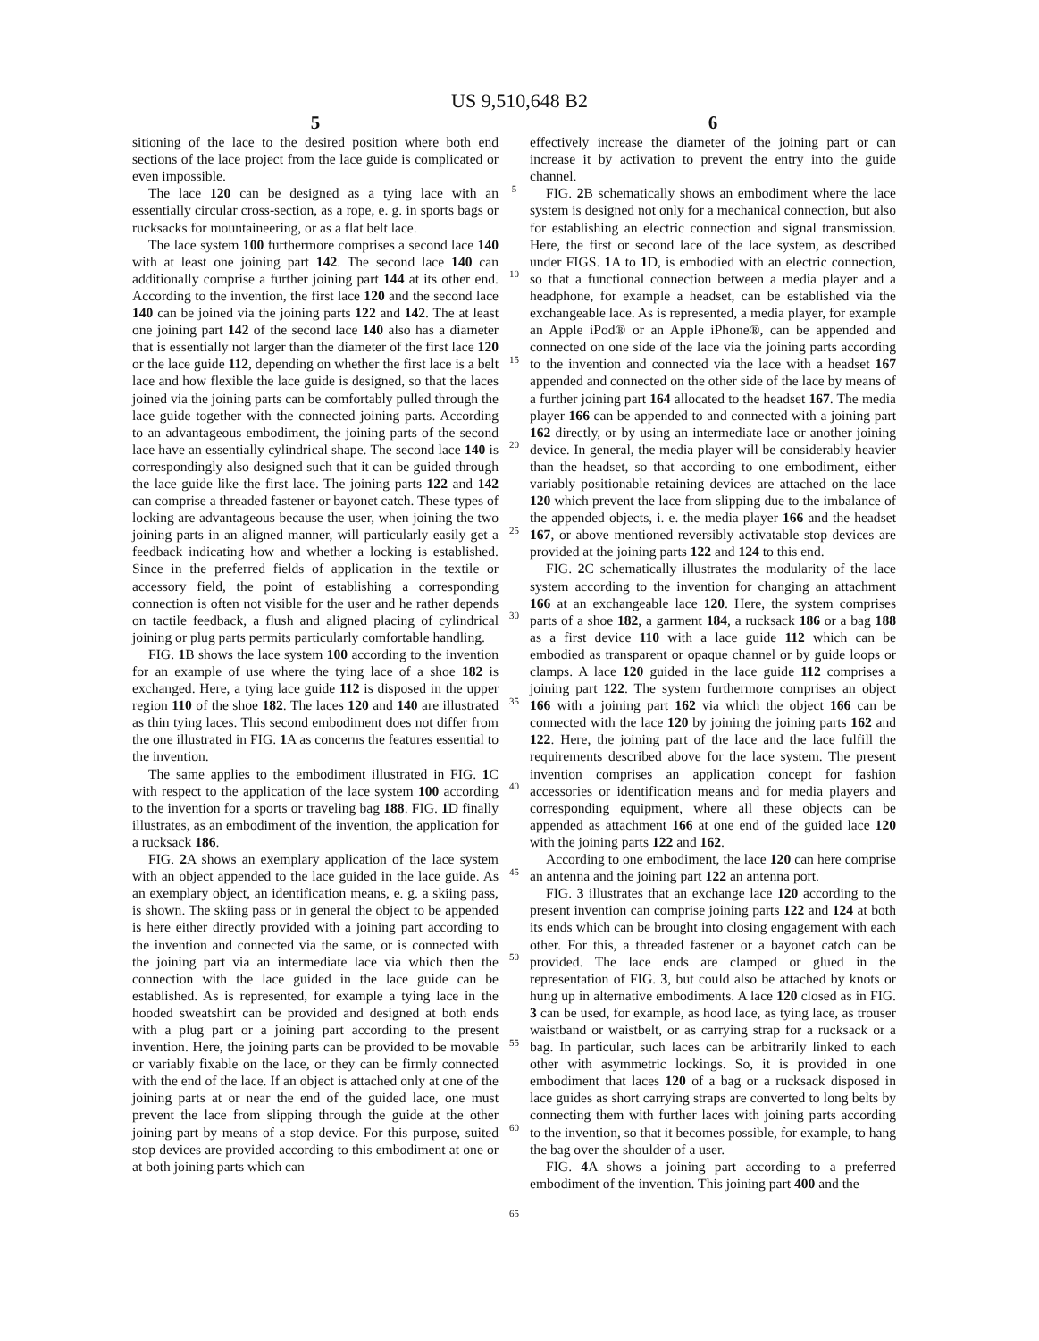US 9,510,648 B2
5
sitioning of the lace to the desired position where both end sections of the lace project from the lace guide is complicated or even impossible.
The lace 120 can be designed as a tying lace with an essentially circular cross-section, as a rope, e. g. in sports bags or rucksacks for mountaineering, or as a flat belt lace.
The lace system 100 furthermore comprises a second lace 140 with at least one joining part 142. The second lace 140 can additionally comprise a further joining part 144 at its other end. According to the invention, the first lace 120 and the second lace 140 can be joined via the joining parts 122 and 142. The at least one joining part 142 of the second lace 140 also has a diameter that is essentially not larger than the diameter of the first lace 120 or the lace guide 112, depending on whether the first lace is a belt lace and how flexible the lace guide is designed, so that the laces joined via the joining parts can be comfortably pulled through the lace guide together with the connected joining parts. According to an advantageous embodiment, the joining parts of the second lace have an essentially cylindrical shape. The second lace 140 is correspondingly also designed such that it can be guided through the lace guide like the first lace. The joining parts 122 and 142 can comprise a threaded fastener or bayonet catch. These types of locking are advantageous because the user, when joining the two joining parts in an aligned manner, will particularly easily get a feedback indicating how and whether a locking is established. Since in the preferred fields of application in the textile or accessory field, the point of establishing a corresponding connection is often not visible for the user and he rather depends on tactile feedback, a flush and aligned placing of cylindrical joining or plug parts permits particularly comfortable handling.
FIG. 1 B shows the lace system 100 according to the invention for an example of use where the tying lace of a shoe 182 is exchanged. Here, a tying lace guide 112 is disposed in the upper region 110 of the shoe 182. The laces 120 and 140 are illustrated as thin tying laces. This second embodiment does not differ from the one illustrated in FIG. 1 A as concerns the features essential to the invention.
The same applies to the embodiment illustrated in FIG. 1 C with respect to the application of the lace system 100 according to the invention for a sports or traveling bag 188. FIG. 1 D finally illustrates, as an embodiment of the invention, the application for a rucksack 186.
FIG. 2 A shows an exemplary application of the lace system with an object appended to the lace guided in the lace guide. As an exemplary object, an identification means, e. g. a skiing pass, is shown. The skiing pass or in general the object to be appended is here either directly provided with a joining part according to the invention and connected via the same, or is connected with the joining part via an intermediate lace via which then the connection with the lace guided in the lace guide can be established. As is represented, for example a tying lace in the hooded sweatshirt can be provided and designed at both ends with a plug part or a joining part according to the present invention. Here, the joining parts can be provided to be movable or variably fixable on the lace, or they can be firmly connected with the end of the lace. If an object is attached only at one of the joining parts at or near the end of the guided lace, one must prevent the lace from slipping through the guide at the other joining part by means of a stop device. For this purpose, suited stop devices are provided according to this embodiment at one or at both joining parts which can
5
10
15
20
25
30
35
40
45
50
55
60
65
6
effectively increase the diameter of the joining part or can increase it by activation to prevent the entry into the guide channel.
FIG. 2 B schematically shows an embodiment where the lace system is designed not only for a mechanical connection, but also for establishing an electric connection and signal transmission. Here, the first or second lace of the lace system, as described under FIGS. 1 A to 1 D, is embodied with an electric connection, so that a functional connection between a media player and a headphone, for example a headset, can be established via the exchangeable lace. As is represented, a media player, for example an Apple iPod® or an Apple iPhone®, can be appended and connected on one side of the lace via the joining parts according to the invention and connected via the lace with a headset 167 appended and connected on the other side of the lace by means of a further joining part 164 allocated to the headset 167. The media player 166 can be appended to and connected with a joining part 162 directly, or by using an intermediate lace or another joining device. In general, the media player will be considerably heavier than the headset, so that according to one embodiment, either variably positionable retaining devices are attached on the lace 120 which prevent the lace from slipping due to the imbalance of the appended objects, i. e. the media player 166 and the headset 167, or above mentioned reversibly activatable stop devices are provided at the joining parts 122 and 124 to this end.
FIG. 2 C schematically illustrates the modularity of the lace system according to the invention for changing an attachment 166 at an exchangeable lace 120. Here, the system comprises parts of a shoe 182, a garment 184, a rucksack 186 or a bag 188 as a first device 110 with a lace guide 112 which can be embodied as transparent or opaque channel or by guide loops or clamps. A lace 120 guided in the lace guide 112 comprises a joining part 122. The system furthermore comprises an object 166 with a joining part 162 via which the object 166 can be connected with the lace 120 by joining the joining parts 162 and 122. Here, the joining part of the lace and the lace fulfill the requirements described above for the lace system. The present invention comprises an application concept for fashion accessories or identification means and for media players and corresponding equipment, where all these objects can be appended as attachment 166 at one end of the guided lace 120 with the joining parts 122 and 162.
According to one embodiment, the lace 120 can here comprise an antenna and the joining part 122 an antenna port.
FIG. 3 illustrates that an exchange lace 120 according to the present invention can comprise joining parts 122 and 124 at both its ends which can be brought into closing engagement with each other. For this, a threaded fastener or a bayonet catch can be provided. The lace ends are clamped or glued in the representation of FIG. 3, but could also be attached by knots or hung up in alternative embodiments. A lace 120 closed as in FIG. 3 can be used, for example, as hood lace, as tying lace, as trouser waistband or waistbelt, or as carrying strap for a rucksack or a bag. In particular, such laces can be arbitrarily linked to each other with asymmetric lockings. So, it is provided in one embodiment that laces 120 of a bag or a rucksack disposed in lace guides as short carrying straps are converted to long belts by connecting them with further laces with joining parts according to the invention, so that it becomes possible, for example, to hang the bag over the shoulder of a user.
FIG. 4 A shows a joining part according to a preferred embodiment of the invention. This joining part 400 and the